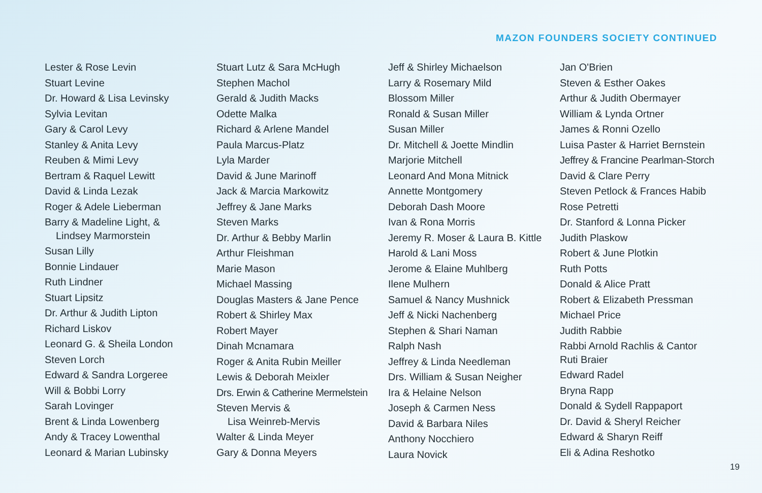MAZON FOUNDERS SOCIETY CONTINUED
Lester & Rose Levin
Stuart Levine
Dr. Howard & Lisa Levinsky
Sylvia Levitan
Gary & Carol Levy
Stanley & Anita Levy
Reuben & Mimi Levy
Bertram & Raquel Lewitt
David & Linda Lezak
Roger & Adele Lieberman
Barry & Madeline Light, &
Lindsey Marmorstein
Susan Lilly
Bonnie Lindauer
Ruth Lindner
Stuart Lipsitz
Dr. Arthur & Judith Lipton
Richard Liskov
Leonard G. & Sheila London
Steven Lorch
Edward & Sandra Lorgeree
Will & Bobbi Lorry
Sarah Lovinger
Brent & Linda Lowenberg
Andy & Tracey Lowenthal
Leonard & Marian Lubinsky
Stuart Lutz & Sara McHugh
Stephen Machol
Gerald & Judith Macks
Odette Malka
Richard & Arlene Mandel
Paula Marcus-Platz
Lyla Marder
David & June Marinoff
Jack & Marcia Markowitz
Jeffrey & Jane Marks
Steven Marks
Dr. Arthur & Bebby Marlin
Arthur Fleishman
Marie Mason
Michael Massing
Douglas Masters & Jane Pence
Robert & Shirley Max
Robert Mayer
Dinah Mcnamara
Roger & Anita Rubin Meiller
Lewis & Deborah Meixler
Drs. Erwin & Catherine Mermelstein
Steven Mervis &
Lisa Weinreb-Mervis
Walter & Linda Meyer
Gary & Donna Meyers
Jeff & Shirley Michaelson
Larry & Rosemary Mild
Blossom Miller
Ronald & Susan Miller
Susan Miller
Dr. Mitchell & Joette Mindlin
Marjorie Mitchell
Leonard And Mona Mitnick
Annette Montgomery
Deborah Dash Moore
Ivan & Rona Morris
Jeremy R. Moser & Laura B. Kittle
Harold & Lani Moss
Jerome & Elaine Muhlberg
Ilene Mulhern
Samuel & Nancy Mushnick
Jeff & Nicki Nachenberg
Stephen & Shari Naman
Ralph Nash
Jeffrey & Linda Needleman
Drs. William & Susan Neigher
Ira & Helaine Nelson
Joseph & Carmen Ness
David & Barbara Niles
Anthony Nocchiero
Laura Novick
Jan O'Brien
Steven & Esther Oakes
Arthur & Judith Obermayer
William & Lynda Ortner
James & Ronni Ozello
Luisa Paster & Harriet Bernstein
Jeffrey & Francine Pearlman-Storch
David & Clare Perry
Steven Petlock & Frances Habib
Rose Petretti
Dr. Stanford & Lonna Picker
Judith Plaskow
Robert & June Plotkin
Ruth Potts
Donald & Alice Pratt
Robert & Elizabeth Pressman
Michael Price
Judith Rabbie
Rabbi Arnold Rachlis & Cantor
Ruti Braier
Edward Radel
Bryna Rapp
Donald & Sydell Rappaport
Dr. David & Sheryl Reicher
Edward & Sharyn Reiff
Eli & Adina Reshotko
19